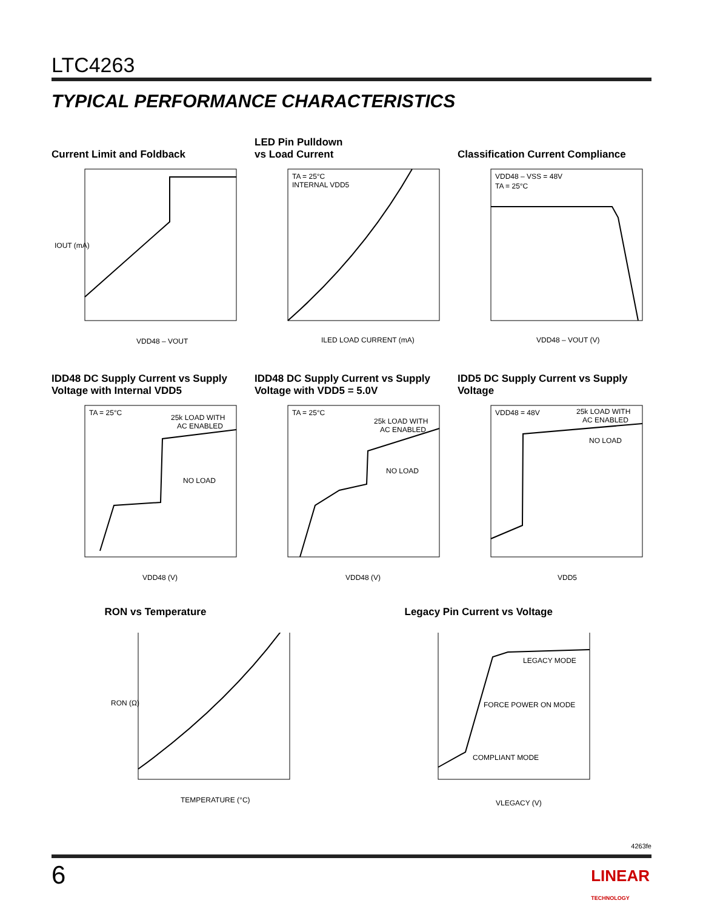LTC4263
TYPICAL PERFORMANCE CHARACTERISTICS
Current Limit and Foldback
VDD48 – VOUT
IOUT (mA)
LED Pin Pulldown
vs Load Current
TA = 25°C
INTERNAL VDD5
ILED LOAD CURRENT (mA)
Classification Current Compliance
VDD48 – VSS = 48V
TA = 25°C
VDD48 – VOUT (V)
IDD48 DC Supply Current vs Supply Voltage with Internal VDD5
TA = 25°C
25k LOAD WITH
AC ENABLED
NO LOAD
VDD48 (V)
IDD48 DC Supply Current vs Supply Voltage with VDD5 = 5.0V
TA = 25°C
25k LOAD WITH
AC ENABLED
NO LOAD
VDD48 (V)
IDD5 DC Supply Current vs Supply Voltage
VDD48 = 48V
25k LOAD WITH
AC ENABLED
NO LOAD
VDD5
RON vs Temperature
TEMPERATURE (°C)
RON (Ω)
Legacy Pin Current vs Voltage
LEGACY MODE
FORCE POWER ON MODE
COMPLIANT MODE
VLEGACY (V)
4263fe
6
LINEAR
TECHNOLOGY